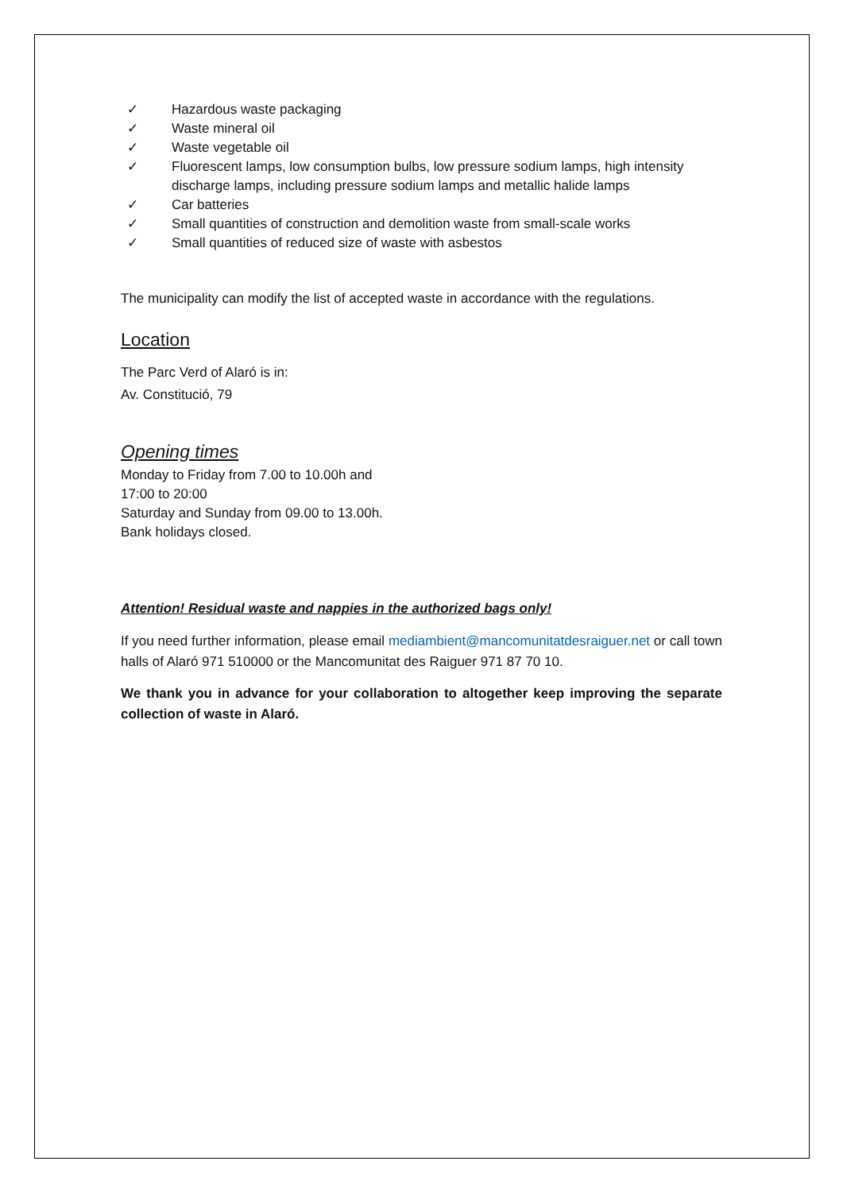✓ Hazardous waste packaging
✓ Waste mineral oil
✓ Waste vegetable oil
✓ Fluorescent lamps, low consumption bulbs, low pressure sodium lamps, high intensity discharge lamps, including pressure sodium lamps and metallic halide lamps
✓ Car batteries
✓ Small quantities of construction and demolition waste from small-scale works
✓ Small quantities of reduced size of waste with asbestos
The municipality can modify the list of accepted waste in accordance with the regulations.
Location
The Parc Verd of Alaró is in:
Av. Constitució, 79
Opening times
Monday to Friday from 7.00 to 10.00h and
17:00 to 20:00
Saturday and Sunday from 09.00 to 13.00h.
Bank holidays closed.
Attention! Residual waste and nappies in the authorized bags only!
If you need further information, please email mediambient@mancomunitatdesraiguer.net or call town halls of Alaró 971 510000 or the Mancomunitat des Raiguer 971 87 70 10.
We thank you in advance for your collaboration to altogether keep improving the separate collection of waste in Alaró.